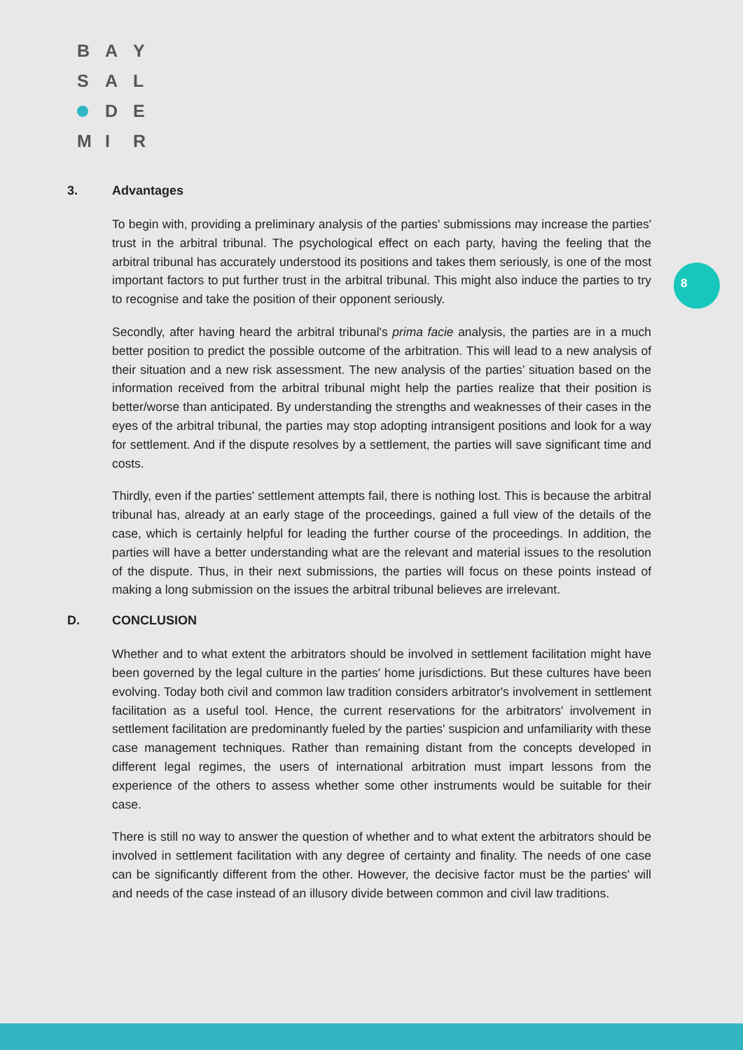B A Y
S A L
D E
M I R
8
3. Advantages
To begin with, providing a preliminary analysis of the parties' submissions may increase the parties' trust in the arbitral tribunal. The psychological effect on each party, having the feeling that the arbitral tribunal has accurately understood its positions and takes them seriously, is one of the most important factors to put further trust in the arbitral tribunal. This might also induce the parties to try to recognise and take the position of their opponent seriously.
Secondly, after having heard the arbitral tribunal's prima facie analysis, the parties are in a much better position to predict the possible outcome of the arbitration. This will lead to a new analysis of their situation and a new risk assessment. The new analysis of the parties’ situation based on the information received from the arbitral tribunal might help the parties realize that their position is better/worse than anticipated. By understanding the strengths and weaknesses of their cases in the eyes of the arbitral tribunal, the parties may stop adopting intransigent positions and look for a way for settlement. And if the dispute resolves by a settlement, the parties will save significant time and costs.
Thirdly, even if the parties' settlement attempts fail, there is nothing lost. This is because the arbitral tribunal has, already at an early stage of the proceedings, gained a full view of the details of the case, which is certainly helpful for leading the further course of the proceedings. In addition, the parties will have a better understanding what are the relevant and material issues to the resolution of the dispute. Thus, in their next submissions, the parties will focus on these points instead of making a long submission on the issues the arbitral tribunal believes are irrelevant.
D. CONCLUSION
Whether and to what extent the arbitrators should be involved in settlement facilitation might have been governed by the legal culture in the parties' home jurisdictions. But these cultures have been evolving. Today both civil and common law tradition considers arbitrator's involvement in settlement facilitation as a useful tool. Hence, the current reservations for the arbitrators' involvement in settlement facilitation are predominantly fueled by the parties' suspicion and unfamiliarity with these case management techniques. Rather than remaining distant from the concepts developed in different legal regimes, the users of international arbitration must impart lessons from the experience of the others to assess whether some other instruments would be suitable for their case.
There is still no way to answer the question of whether and to what extent the arbitrators should be involved in settlement facilitation with any degree of certainty and finality. The needs of one case can be significantly different from the other. However, the decisive factor must be the parties' will and needs of the case instead of an illusory divide between common and civil law traditions.